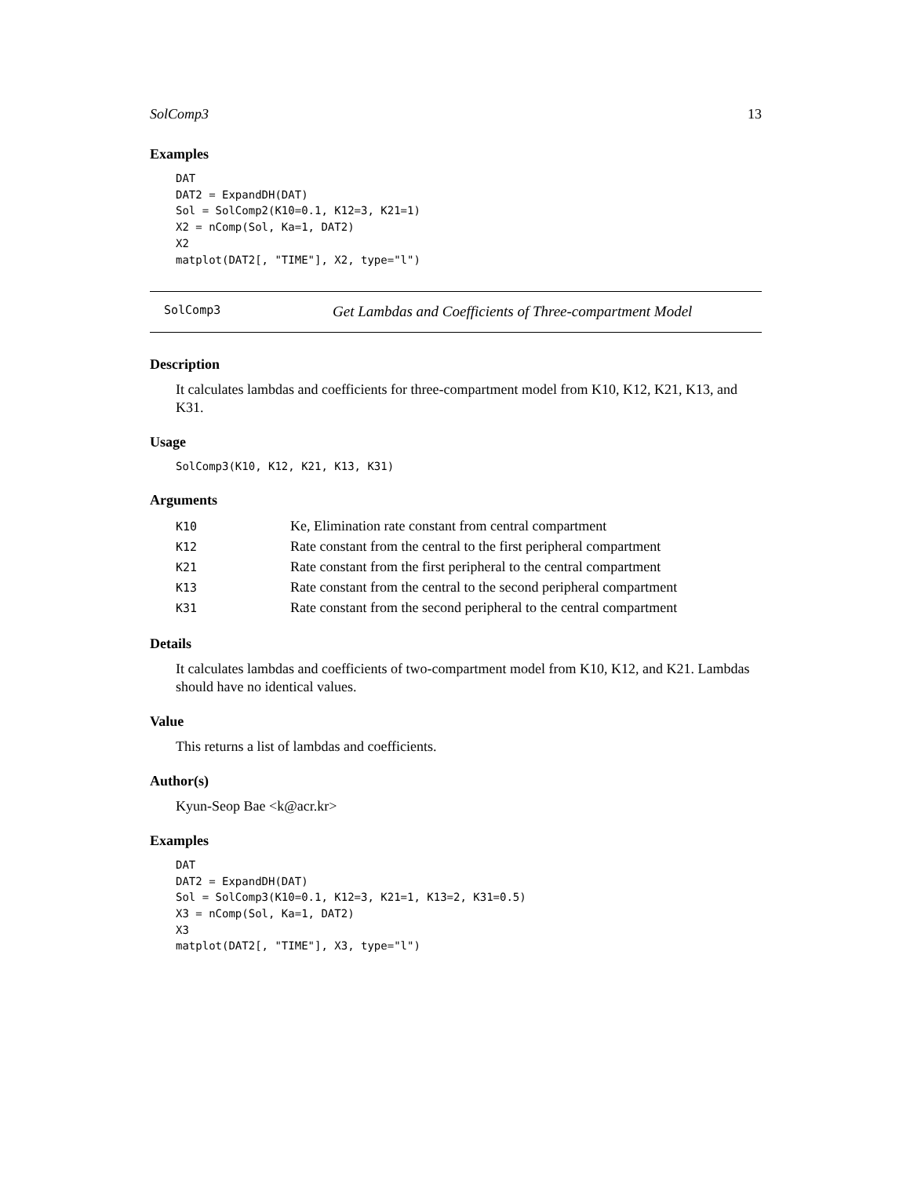SolComp3 13
Examples
DAT
DAT2 = ExpandDH(DAT)
Sol = SolComp2(K10=0.1, K12=3, K21=1)
X2 = nComp(Sol, Ka=1, DAT2)
X2
matplot(DAT2[, "TIME"], X2, type="l")
SolComp3 Get Lambdas and Coefficients of Three-compartment Model
Description
It calculates lambdas and coefficients for three-compartment model from K10, K12, K21, K13, and K31.
Usage
SolComp3(K10, K12, K21, K13, K31)
Arguments
| K10 | Ke, Elimination rate constant from central compartment |
| K12 | Rate constant from the central to the first peripheral compartment |
| K21 | Rate constant from the first peripheral to the central compartment |
| K13 | Rate constant from the central to the second peripheral compartment |
| K31 | Rate constant from the second peripheral to the central compartment |
Details
It calculates lambdas and coefficients of two-compartment model from K10, K12, and K21. Lambdas should have no identical values.
Value
This returns a list of lambdas and coefficients.
Author(s)
Kyun-Seop Bae <k@acr.kr>
Examples
DAT
DAT2 = ExpandDH(DAT)
Sol = SolComp3(K10=0.1, K12=3, K21=1, K13=2, K31=0.5)
X3 = nComp(Sol, Ka=1, DAT2)
X3
matplot(DAT2[, "TIME"], X3, type="l")